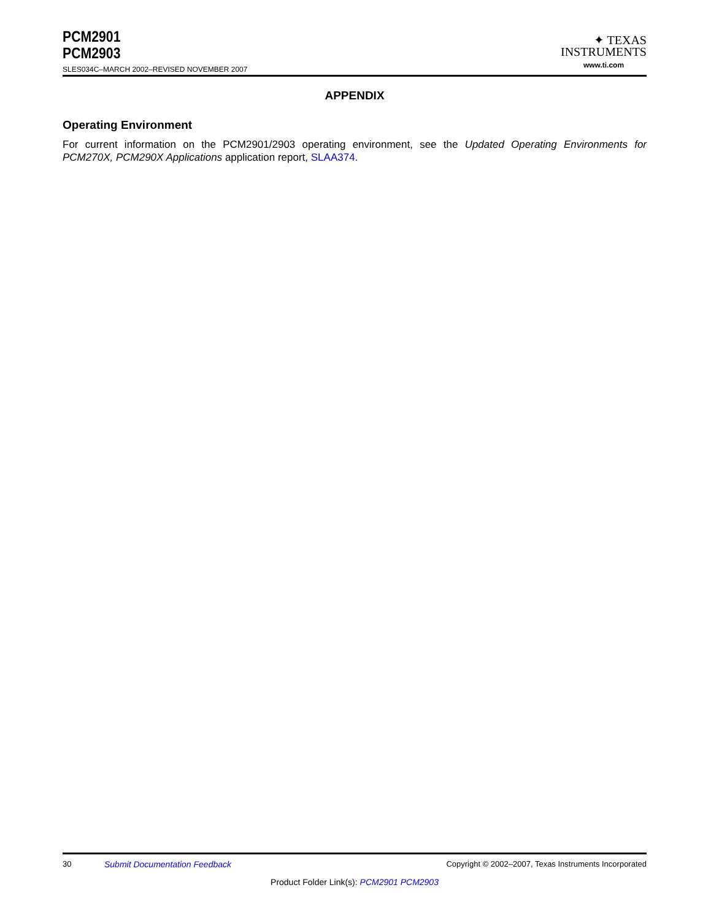PCM2901
PCM2903
SLES034C–MARCH 2002–REVISED NOVEMBER 2007
✦ TEXAS
INSTRUMENTS
www.ti.com
APPENDIX
Operating Environment
For current information on the PCM2901/2903 operating environment, see the Updated Operating Environments for PCM270X, PCM290X Applications application report, SLAA374.
30 Submit Documentation Feedback Copyright © 2002–2007, Texas Instruments Incorporated
Product Folder Link(s): PCM2901 PCM2903